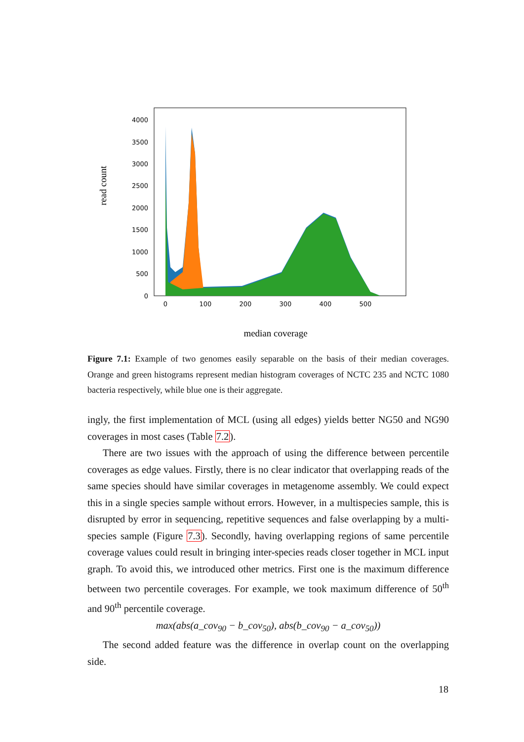read count
4000
3500
3000
2500
2000
1500
1000
500
0
0
100
200
300
400
500
median coverage
Figure 7.1: Example of two genomes easily separable on the basis of their median coverages. Orange and green histograms represent median histogram coverages of NCTC 235 and NCTC 1080 bacteria respectively, while blue one is their aggregate.
ingly, the first implementation of MCL (using all edges) yields better NG50 and NG90 coverages in most cases (Table 7.2).
There are two issues with the approach of using the difference between percentile coverages as edge values. Firstly, there is no clear indicator that overlapping reads of the same species should have similar coverages in metagenome assembly. We could expect this in a single species sample without errors. However, in a multispecies sample, this is disrupted by error in sequencing, repetitive sequences and false overlapping by a multi-species sample (Figure 7.3). Secondly, having overlapping regions of same percentile coverage values could result in bringing inter-species reads closer together in MCL input graph. To avoid this, we introduced other metrics. First one is the maximum difference between two percentile coverages. For example, we took maximum difference of 50<sup>th</sup> and 90<sup>th</sup> percentile coverage.
max(abs(a_cov<sub>90</sub> − b_cov<sub>50</sub>), abs(b_cov<sub>90</sub> − a_cov<sub>50</sub>))
The second added feature was the difference in overlap count on the overlapping side.
18